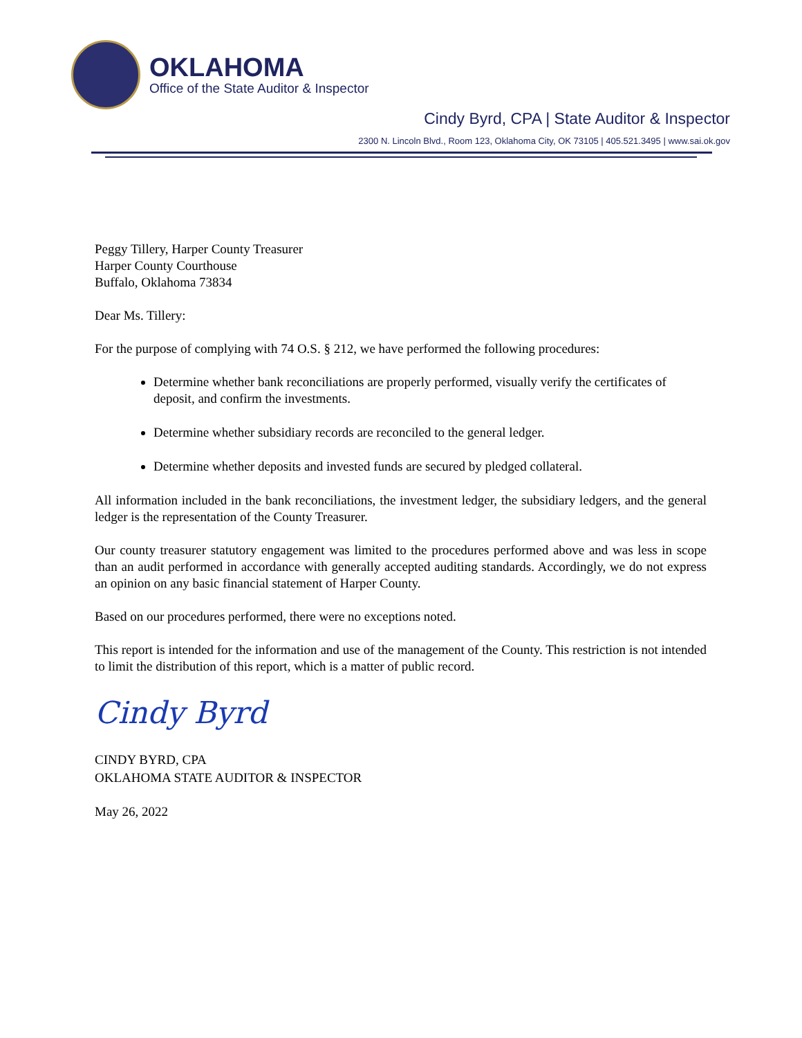OKLAHOMA
Office of the State Auditor & Inspector
Cindy Byrd, CPA | State Auditor & Inspector
2300 N. Lincoln Blvd., Room 123, Oklahoma City, OK 73105 | 405.521.3495 | www.sai.ok.gov
Peggy Tillery, Harper County Treasurer
Harper County Courthouse
Buffalo, Oklahoma 73834
Dear Ms. Tillery:
For the purpose of complying with 74 O.S. § 212, we have performed the following procedures:
Determine whether bank reconciliations are properly performed, visually verify the certificates of deposit, and confirm the investments.
Determine whether subsidiary records are reconciled to the general ledger.
Determine whether deposits and invested funds are secured by pledged collateral.
All information included in the bank reconciliations, the investment ledger, the subsidiary ledgers, and the general ledger is the representation of the County Treasurer.
Our county treasurer statutory engagement was limited to the procedures performed above and was less in scope than an audit performed in accordance with generally accepted auditing standards. Accordingly, we do not express an opinion on any basic financial statement of Harper County.
Based on our procedures performed, there were no exceptions noted.
This report is intended for the information and use of the management of the County. This restriction is not intended to limit the distribution of this report, which is a matter of public record.
Cindy Byrd
CINDY BYRD, CPA
OKLAHOMA STATE AUDITOR & INSPECTOR
May 26, 2022